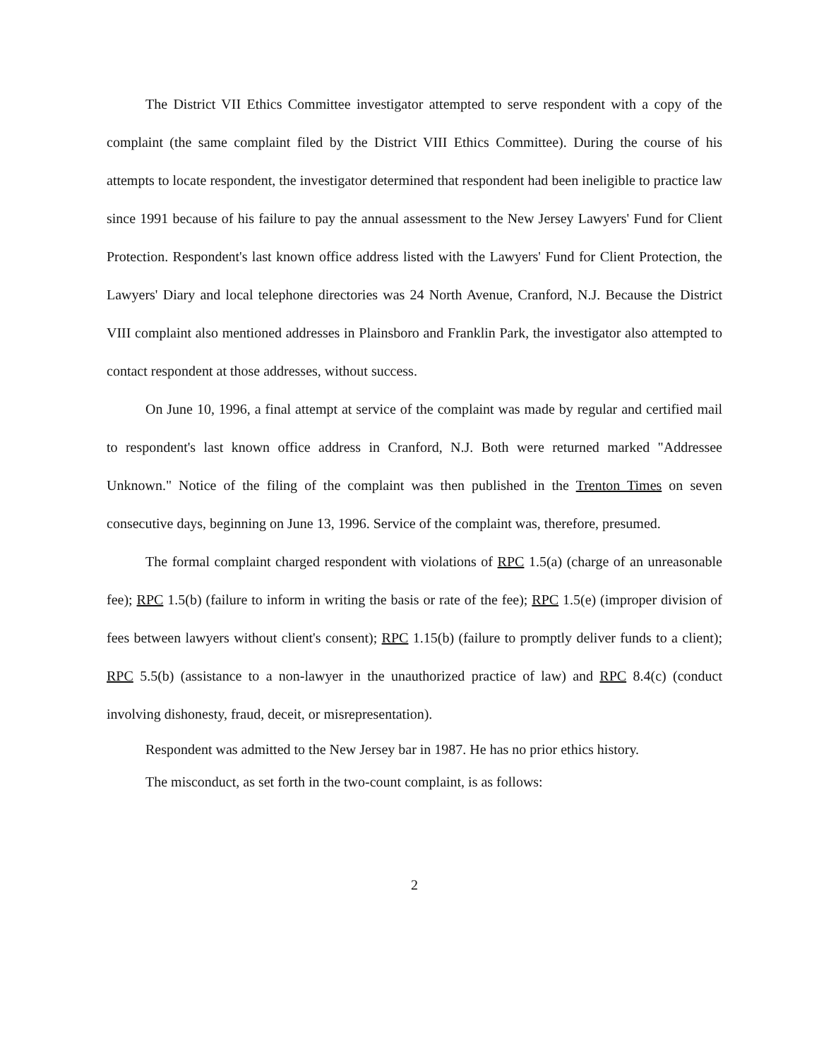The District VII Ethics Committee investigator attempted to serve respondent with a copy of the complaint (the same complaint filed by the District VIII Ethics Committee). During the course of his attempts to locate respondent, the investigator determined that respondent had been ineligible to practice law since 1991 because of his failure to pay the annual assessment to the New Jersey Lawyers' Fund for Client Protection. Respondent's last known office address listed with the Lawyers' Fund for Client Protection, the Lawyers' Diary and local telephone directories was 24 North Avenue, Cranford, N.J. Because the District VIII complaint also mentioned addresses in Plainsboro and Franklin Park, the investigator also attempted to contact respondent at those addresses, without success.
On June 10, 1996, a final attempt at service of the complaint was made by regular and certified mail to respondent's last known office address in Cranford, N.J. Both were returned marked "Addressee Unknown." Notice of the filing of the complaint was then published in the Trenton Times on seven consecutive days, beginning on June 13, 1996. Service of the complaint was, therefore, presumed.
The formal complaint charged respondent with violations of RPC 1.5(a) (charge of an unreasonable fee); RPC 1.5(b) (failure to inform in writing the basis or rate of the fee); RPC 1.5(e) (improper division of fees between lawyers without client's consent); RPC 1.15(b) (failure to promptly deliver funds to a client); RPC 5.5(b) (assistance to a non-lawyer in the unauthorized practice of law) and RPC 8.4(c) (conduct involving dishonesty, fraud, deceit, or misrepresentation).
Respondent was admitted to the New Jersey bar in 1987. He has no prior ethics history.
The misconduct, as set forth in the two-count complaint, is as follows:
2